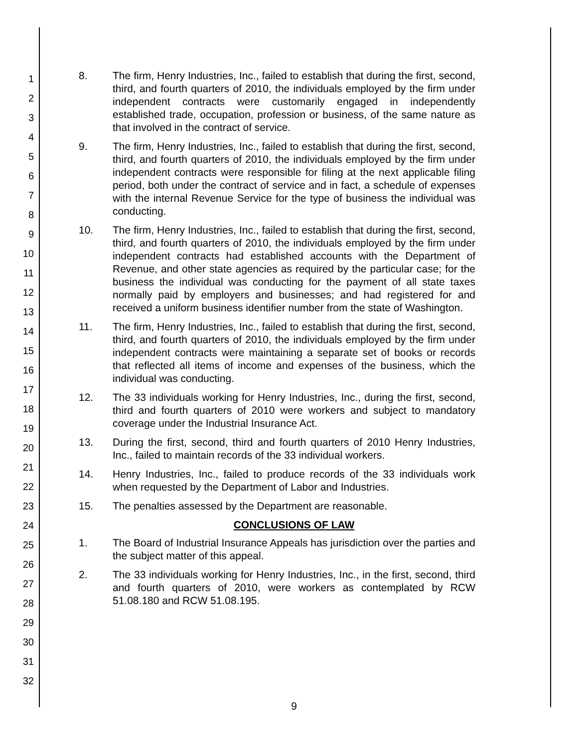1
2
3
4
5
6
7
8
9
10
11
12
13
14
15
16
17
18
19
20
21
22
23
24
25
26
27
28
29
30
31
32
8. The firm, Henry Industries, Inc., failed to establish that during the first, second, third, and fourth quarters of 2010, the individuals employed by the firm under independent contracts were customarily engaged in independently established trade, occupation, profession or business, of the same nature as that involved in the contract of service.
9. The firm, Henry Industries, Inc., failed to establish that during the first, second, third, and fourth quarters of 2010, the individuals employed by the firm under independent contracts were responsible for filing at the next applicable filing period, both under the contract of service and in fact, a schedule of expenses with the internal Revenue Service for the type of business the individual was conducting.
10. The firm, Henry Industries, Inc., failed to establish that during the first, second, third, and fourth quarters of 2010, the individuals employed by the firm under independent contracts had established accounts with the Department of Revenue, and other state agencies as required by the particular case; for the business the individual was conducting for the payment of all state taxes normally paid by employers and businesses; and had registered for and received a uniform business identifier number from the state of Washington.
11. The firm, Henry Industries, Inc., failed to establish that during the first, second, third, and fourth quarters of 2010, the individuals employed by the firm under independent contracts were maintaining a separate set of books or records that reflected all items of income and expenses of the business, which the individual was conducting.
12. The 33 individuals working for Henry Industries, Inc., during the first, second, third and fourth quarters of 2010 were workers and subject to mandatory coverage under the Industrial Insurance Act.
13. During the first, second, third and fourth quarters of 2010 Henry Industries, Inc., failed to maintain records of the 33 individual workers.
14. Henry Industries, Inc., failed to produce records of the 33 individuals work when requested by the Department of Labor and Industries.
15. The penalties assessed by the Department are reasonable.
CONCLUSIONS OF LAW
1. The Board of Industrial Insurance Appeals has jurisdiction over the parties and the subject matter of this appeal.
2. The 33 individuals working for Henry Industries, Inc., in the first, second, third and fourth quarters of 2010, were workers as contemplated by RCW 51.08.180 and RCW 51.08.195.
9